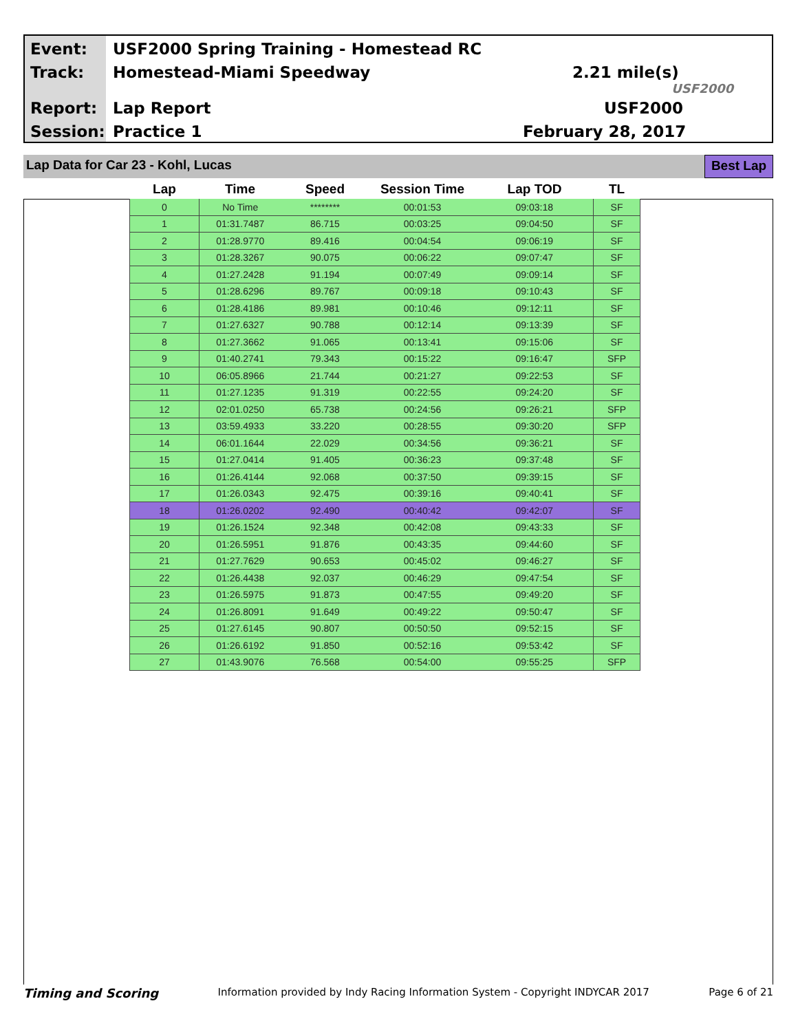Event:
USF2000 Spring Training - Homestead RC
Track: Homestead-Miami Speedway 2.21 mile(s)
USF2000
Report: Lap Report USF2000
Session: Practice 1 February 28, 2017
Lap Data for Car 23 - Kohl, Lucas
Best Lap
| Lap | Time | Speed | Session Time | Lap TOD | TL |
| --- | --- | --- | --- | --- | --- |
| 0 | No Time | ******** | 00:01:53 | 09:03:18 | SF |
| 1 | 01:31.7487 | 86.715 | 00:03:25 | 09:04:50 | SF |
| 2 | 01:28.9770 | 89.416 | 00:04:54 | 09:06:19 | SF |
| 3 | 01:28.3267 | 90.075 | 00:06:22 | 09:07:47 | SF |
| 4 | 01:27.2428 | 91.194 | 00:07:49 | 09:09:14 | SF |
| 5 | 01:28.6296 | 89.767 | 00:09:18 | 09:10:43 | SF |
| 6 | 01:28.4186 | 89.981 | 00:10:46 | 09:12:11 | SF |
| 7 | 01:27.6327 | 90.788 | 00:12:14 | 09:13:39 | SF |
| 8 | 01:27.3662 | 91.065 | 00:13:41 | 09:15:06 | SF |
| 9 | 01:40.2741 | 79.343 | 00:15:22 | 09:16:47 | SFP |
| 10 | 06:05.8966 | 21.744 | 00:21:27 | 09:22:53 | SF |
| 11 | 01:27.1235 | 91.319 | 00:22:55 | 09:24:20 | SF |
| 12 | 02:01.0250 | 65.738 | 00:24:56 | 09:26:21 | SFP |
| 13 | 03:59.4933 | 33.220 | 00:28:55 | 09:30:20 | SFP |
| 14 | 06:01.1644 | 22.029 | 00:34:56 | 09:36:21 | SF |
| 15 | 01:27.0414 | 91.405 | 00:36:23 | 09:37:48 | SF |
| 16 | 01:26.4144 | 92.068 | 00:37:50 | 09:39:15 | SF |
| 17 | 01:26.0343 | 92.475 | 00:39:16 | 09:40:41 | SF |
| 18 | 01:26.0202 | 92.490 | 00:40:42 | 09:42:07 | SF |
| 19 | 01:26.1524 | 92.348 | 00:42:08 | 09:43:33 | SF |
| 20 | 01:26.5951 | 91.876 | 00:43:35 | 09:44:60 | SF |
| 21 | 01:27.7629 | 90.653 | 00:45:02 | 09:46:27 | SF |
| 22 | 01:26.4438 | 92.037 | 00:46:29 | 09:47:54 | SF |
| 23 | 01:26.5975 | 91.873 | 00:47:55 | 09:49:20 | SF |
| 24 | 01:26.8091 | 91.649 | 00:49:22 | 09:50:47 | SF |
| 25 | 01:27.6145 | 90.807 | 00:50:50 | 09:52:15 | SF |
| 26 | 01:26.6192 | 91.850 | 00:52:16 | 09:53:42 | SF |
| 27 | 01:43.9076 | 76.568 | 00:54:00 | 09:55:25 | SFP |
Timing and Scoring Information provided by Indy Racing Information System - Copyright INDYCAR 2017 Page 6 of 21